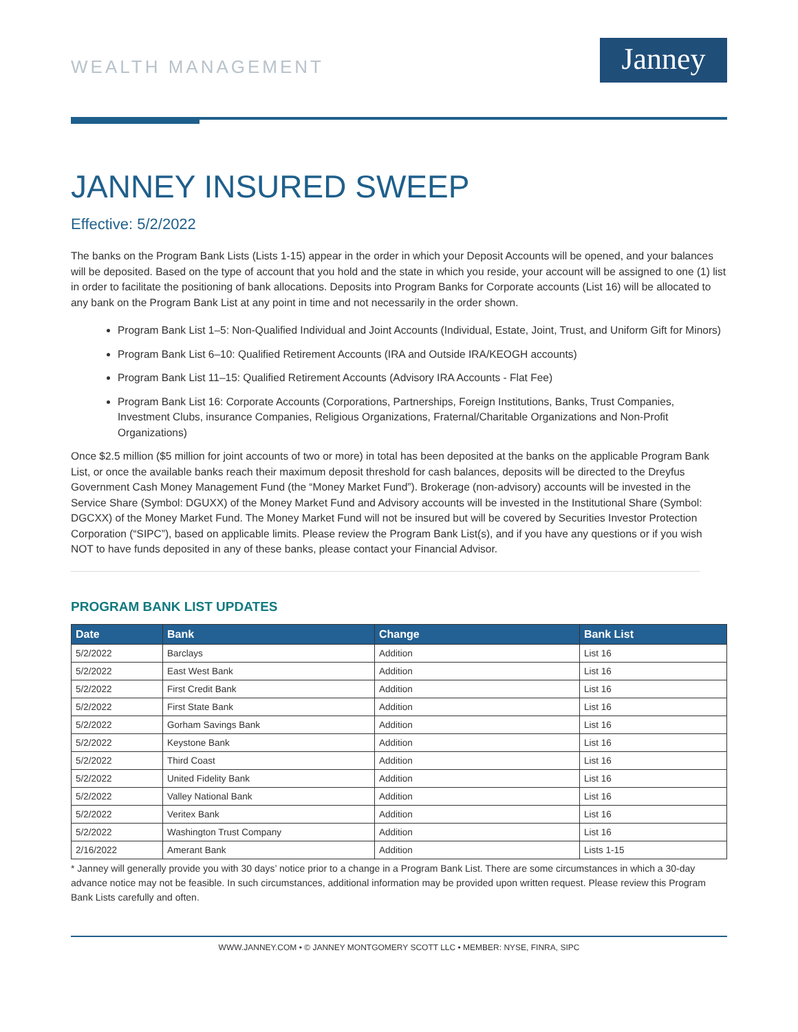WEALTH MANAGEMENT
Janney
JANNEY INSURED SWEEP
Effective: 5/2/2022
The banks on the Program Bank Lists (Lists 1-15) appear in the order in which your Deposit Accounts will be opened, and your balances will be deposited. Based on the type of account that you hold and the state in which you reside, your account will be assigned to one (1) list in order to facilitate the positioning of bank allocations. Deposits into Program Banks for Corporate accounts (List 16) will be allocated to any bank on the Program Bank List at any point in time and not necessarily in the order shown.
Program Bank List 1–5: Non-Qualified Individual and Joint Accounts (Individual, Estate, Joint, Trust, and Uniform Gift for Minors)
Program Bank List 6–10: Qualified Retirement Accounts (IRA and Outside IRA/KEOGH accounts)
Program Bank List 11–15: Qualified Retirement Accounts (Advisory IRA Accounts - Flat Fee)
Program Bank List 16: Corporate Accounts (Corporations, Partnerships, Foreign Institutions, Banks, Trust Companies, Investment Clubs, insurance Companies, Religious Organizations, Fraternal/Charitable Organizations and Non-Profit Organizations)
Once $2.5 million ($5 million for joint accounts of two or more) in total has been deposited at the banks on the applicable Program Bank List, or once the available banks reach their maximum deposit threshold for cash balances, deposits will be directed to the Dreyfus Government Cash Money Management Fund (the “Money Market Fund”). Brokerage (non-advisory) accounts will be invested in the Service Share (Symbol: DGUXX) of the Money Market Fund and Advisory accounts will be invested in the Institutional Share (Symbol: DGCXX) of the Money Market Fund. The Money Market Fund will not be insured but will be covered by Securities Investor Protection Corporation (“SIPC”), based on applicable limits. Please review the Program Bank List(s), and if you have any questions or if you wish NOT to have funds deposited in any of these banks, please contact your Financial Advisor.
PROGRAM BANK LIST UPDATES
| Date | Bank | Change | Bank List |
| --- | --- | --- | --- |
| 5/2/2022 | Barclays | Addition | List 16 |
| 5/2/2022 | East West Bank | Addition | List 16 |
| 5/2/2022 | First Credit Bank | Addition | List 16 |
| 5/2/2022 | First State Bank | Addition | List 16 |
| 5/2/2022 | Gorham Savings Bank | Addition | List 16 |
| 5/2/2022 | Keystone Bank | Addition | List 16 |
| 5/2/2022 | Third Coast | Addition | List 16 |
| 5/2/2022 | United Fidelity Bank | Addition | List 16 |
| 5/2/2022 | Valley National Bank | Addition | List 16 |
| 5/2/2022 | Veritex Bank | Addition | List 16 |
| 5/2/2022 | Washington Trust Company | Addition | List 16 |
| 2/16/2022 | Amerant Bank | Addition | Lists 1-15 |
* Janney will generally provide you with 30 days’ notice prior to a change in a Program Bank List. There are some circumstances in which a 30-day advance notice may not be feasible. In such circumstances, additional information may be provided upon written request. Please review this Program Bank Lists carefully and often.
WWW.JANNEY.COM • © JANNEY MONTGOMERY SCOTT LLC • MEMBER: NYSE, FINRA, SIPC